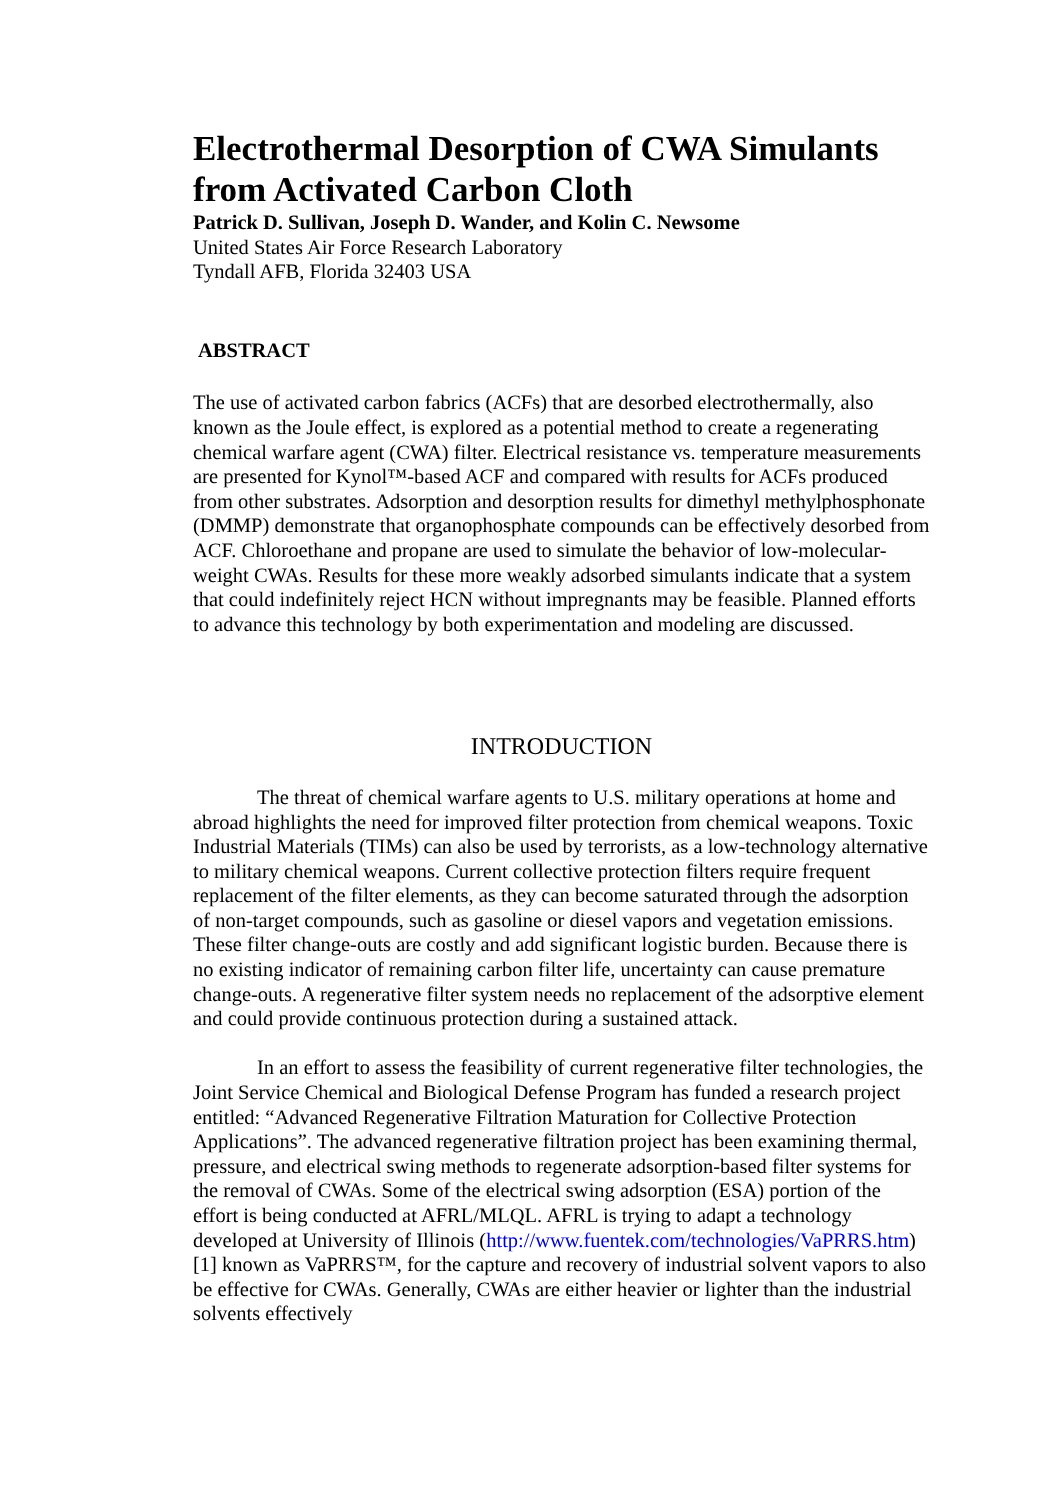Electrothermal Desorption of CWA Simulants from Activated Carbon Cloth
Patrick D. Sullivan, Joseph D. Wander, and Kolin C. Newsome
United States Air Force Research Laboratory
Tyndall AFB, Florida 32403 USA
ABSTRACT
The use of activated carbon fabrics (ACFs) that are desorbed electrothermally, also known as the Joule effect, is explored as a potential method to create a regenerating chemical warfare agent (CWA) filter. Electrical resistance vs. temperature measurements are presented for Kynol™-based ACF and compared with results for ACFs produced from other substrates. Adsorption and desorption results for dimethyl methylphosphonate (DMMP) demonstrate that organophosphate compounds can be effectively desorbed from ACF. Chloroethane and propane are used to simulate the behavior of low-molecular-weight CWAs. Results for these more weakly adsorbed simulants indicate that a system that could indefinitely reject HCN without impregnants may be feasible. Planned efforts to advance this technology by both experimentation and modeling are discussed.
INTRODUCTION
The threat of chemical warfare agents to U.S. military operations at home and abroad highlights the need for improved filter protection from chemical weapons. Toxic Industrial Materials (TIMs) can also be used by terrorists, as a low-technology alternative to military chemical weapons. Current collective protection filters require frequent replacement of the filter elements, as they can become saturated through the adsorption of non-target compounds, such as gasoline or diesel vapors and vegetation emissions. These filter change-outs are costly and add significant logistic burden. Because there is no existing indicator of remaining carbon filter life, uncertainty can cause premature change-outs. A regenerative filter system needs no replacement of the adsorptive element and could provide continuous protection during a sustained attack.
In an effort to assess the feasibility of current regenerative filter technologies, the Joint Service Chemical and Biological Defense Program has funded a research project entitled: “Advanced Regenerative Filtration Maturation for Collective Protection Applications”. The advanced regenerative filtration project has been examining thermal, pressure, and electrical swing methods to regenerate adsorption-based filter systems for the removal of CWAs. Some of the electrical swing adsorption (ESA) portion of the effort is being conducted at AFRL/MLQL. AFRL is trying to adapt a technology developed at University of Illinois (http://www.fuentek.com/technologies/VaPRRS.htm)[1] known as VaPRRS™, for the capture and recovery of industrial solvent vapors to also be effective for CWAs. Generally, CWAs are either heavier or lighter than the industrial solvents effectively